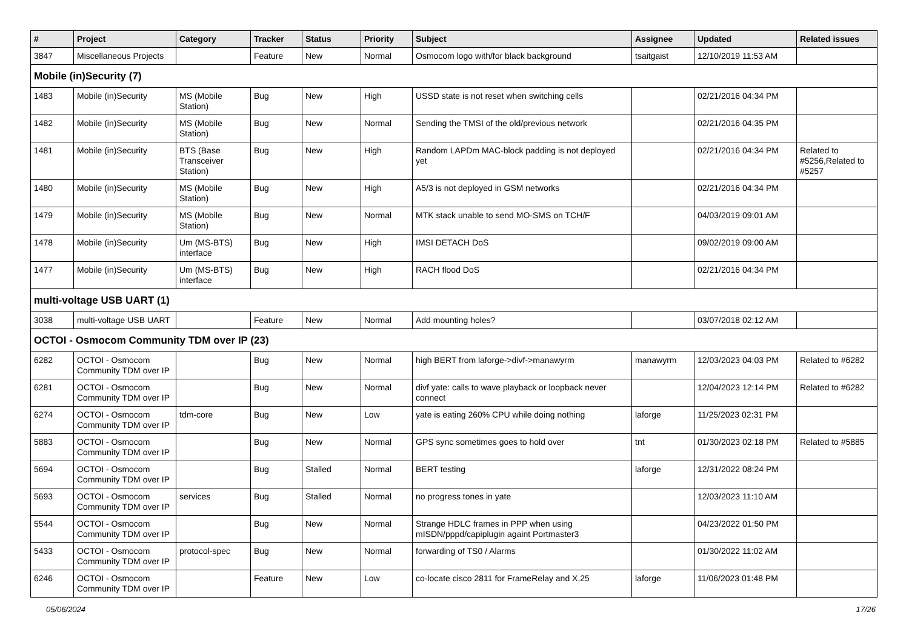| # | Project | Category | Tracker | Status | Priority | Subject | Assignee | Updated | Related issues |
| --- | --- | --- | --- | --- | --- | --- | --- | --- | --- |
| 3847 | Miscellaneous Projects | | Feature | New | Normal | Osmocom logo with/for black background | tsaitgaist | 12/10/2019 11:53 AM | |
| Mobile (in)Security (7) | | | | | | | | | |
| 1483 | Mobile (in)Security | MS (Mobile Station) | Bug | New | High | USSD state is not reset when switching cells | | 02/21/2016 04:34 PM | |
| 1482 | Mobile (in)Security | MS (Mobile Station) | Bug | New | Normal | Sending the TMSI of the old/previous network | | 02/21/2016 04:35 PM | |
| 1481 | Mobile (in)Security | BTS (Base Transceiver Station) | Bug | New | High | Random LAPDm MAC-block padding is not deployed yet | | 02/21/2016 04:34 PM | Related to #5256,Related to #5257 |
| 1480 | Mobile (in)Security | MS (Mobile Station) | Bug | New | High | A5/3 is not deployed in GSM networks | | 02/21/2016 04:34 PM | |
| 1479 | Mobile (in)Security | MS (Mobile Station) | Bug | New | Normal | MTK stack unable to send MO-SMS on TCH/F | | 04/03/2019 09:01 AM | |
| 1478 | Mobile (in)Security | Um (MS-BTS) interface | Bug | New | High | IMSI DETACH DoS | | 09/02/2019 09:00 AM | |
| 1477 | Mobile (in)Security | Um (MS-BTS) interface | Bug | New | High | RACH flood DoS | | 02/21/2016 04:34 PM | |
| multi-voltage USB UART (1) | | | | | | | | | |
| 3038 | multi-voltage USB UART | | Feature | New | Normal | Add mounting holes? | | 03/07/2018 02:12 AM | |
| OCTOI - Osmocom Community TDM over IP (23) | | | | | | | | | |
| 6282 | OCTOI - Osmocom Community TDM over IP | | Bug | New | Normal | high BERT from laforge->divf->manawyrm | manawyrm | 12/03/2023 04:03 PM | Related to #6282 |
| 6281 | OCTOI - Osmocom Community TDM over IP | | Bug | New | Normal | divf yate: calls to wave playback or loopback never connect | | 12/04/2023 12:14 PM | Related to #6282 |
| 6274 | OCTOI - Osmocom Community TDM over IP | tdm-core | Bug | New | Low | yate is eating 260% CPU while doing nothing | laforge | 11/25/2023 02:31 PM | |
| 5883 | OCTOI - Osmocom Community TDM over IP | | Bug | New | Normal | GPS sync sometimes goes to hold over | tnt | 01/30/2023 02:18 PM | Related to #5885 |
| 5694 | OCTOI - Osmocom Community TDM over IP | | Bug | Stalled | Normal | BERT testing | laforge | 12/31/2022 08:24 PM | |
| 5693 | OCTOI - Osmocom Community TDM over IP | services | Bug | Stalled | Normal | no progress tones in yate | | 12/03/2023 11:10 AM | |
| 5544 | OCTOI - Osmocom Community TDM over IP | | Bug | New | Normal | Strange HDLC frames in PPP when using mISDN/pppd/capiplugin againt Portmaster3 | | 04/23/2022 01:50 PM | |
| 5433 | OCTOI - Osmocom Community TDM over IP | protocol-spec | Bug | New | Normal | forwarding of TS0 / Alarms | | 01/30/2022 11:02 AM | |
| 6246 | OCTOI - Osmocom Community TDM over IP | | Feature | New | Low | co-locate cisco 2811 for FrameRelay and X.25 | laforge | 11/06/2023 01:48 PM | |
05/06/2024 17/26